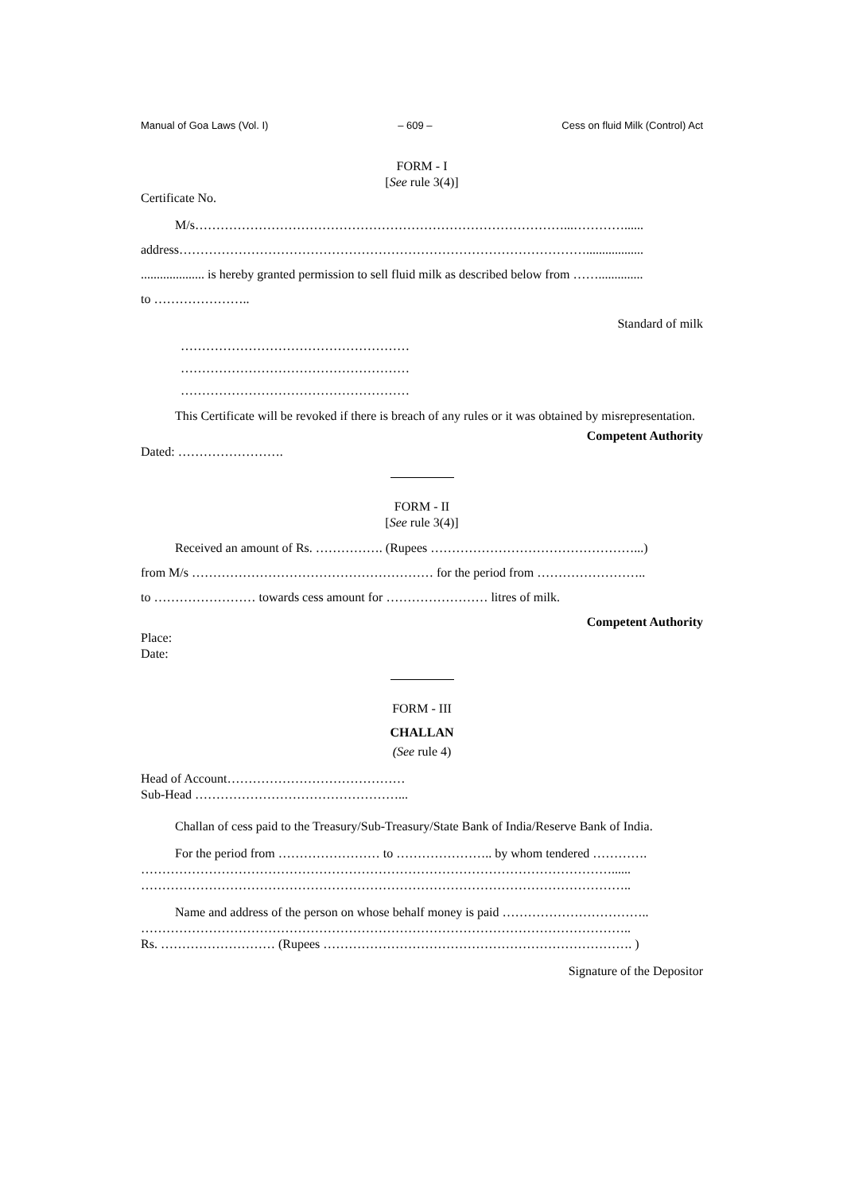Manual of Goa Laws (Vol. I) – 609 – Cess on fluid Milk (Control) Act
FORM - I
[See rule 3(4)]
Certificate No.
M/s……………………………………………………………………………...…………......
address……………………………………………………………………………………..................
.................... is hereby granted permission to sell fluid milk as described below from ……..............
to …………………..
Standard of milk
………………………………………………
………………………………………………
………………………………………………
This Certificate will be revoked if there is breach of any rules or it was obtained by misrepresentation.
Competent Authority
Dated: …………………….
FORM - II
[See rule 3(4)]
Received an amount of Rs. ……………. (Rupees …………………………………………...)
from M/s ………………………………………………… for the period from ……………………..
to …………………… towards cess amount for …………………… litres of milk.
Competent Authority
Place:
Date:
FORM - III
CHALLAN
(See rule 4)
Head of Account……………………………………
Sub-Head …………………………………………...
Challan of cess paid to the Treasury/Sub-Treasury/State Bank of India/Reserve Bank of India.
For the period from …………………… to ………………….. by whom tendered ………….
…………………………………………………………………………………………………......
……………………………………………………………………………………………………..
Name and address of the person on whose behalf money is paid ……………………………..
……………………………………………………………………………………………………..
Rs. ……………………… (Rupees ………………………………………………………………. )
Signature of the Depositor